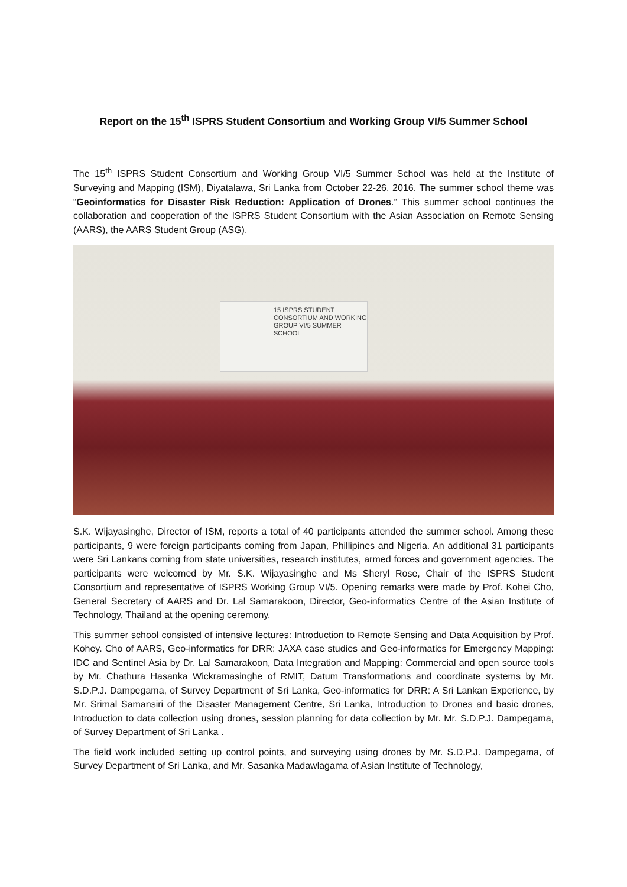Report on the 15<sup>th</sup> ISPRS Student Consortium and Working Group VI/5 Summer School
The 15<sup>th</sup> ISPRS Student Consortium and Working Group VI/5 Summer School was held at the Institute of Surveying and Mapping (ISM), Diyatalawa, Sri Lanka from October 22-26, 2016. The summer school theme was “Geoinformatics for Disaster Risk Reduction: Application of Drones.” This summer school continues the collaboration and cooperation of the ISPRS Student Consortium with the Asian Association on Remote Sensing (AARS), the AARS Student Group (ASG).
15 ISPRS STUDENT CONSORTIUM AND WORKING GROUP VI/5 SUMMER SCHOOL
S.K. Wijayasinghe, Director of ISM, reports a total of 40 participants attended the summer school. Among these participants, 9 were foreign participants coming from Japan, Phillipines and Nigeria. An additional 31 participants were Sri Lankans coming from state universities, research institutes, armed forces and government agencies. The participants were welcomed by Mr. S.K. Wijayasinghe and Ms Sheryl Rose, Chair of the ISPRS Student Consortium and representative of ISPRS Working Group VI/5. Opening remarks were made by Prof. Kohei Cho, General Secretary of AARS and Dr. Lal Samarakoon, Director, Geo-informatics Centre of the Asian Institute of Technology, Thailand at the opening ceremony.
This summer school consisted of intensive lectures: Introduction to Remote Sensing and Data Acquisition by Prof. Kohey. Cho of AARS, Geo-informatics for DRR: JAXA case studies and Geo-informatics for Emergency Mapping: IDC and Sentinel Asia by Dr. Lal Samarakoon, Data Integration and Mapping: Commercial and open source tools by Mr. Chathura Hasanka Wickramasinghe of RMIT, Datum Transformations and coordinate systems by Mr. S.D.P.J. Dampegama, of Survey Department of Sri Lanka, Geo-informatics for DRR: A Sri Lankan Experience, by Mr. Srimal Samansiri of the Disaster Management Centre, Sri Lanka, Introduction to Drones and basic drones, Introduction to data collection using drones, session planning for data collection by Mr. Mr. S.D.P.J. Dampegama, of Survey Department of Sri Lanka .
The field work included setting up control points, and surveying using drones by Mr. S.D.P.J. Dampegama, of Survey Department of Sri Lanka, and Mr. Sasanka Madawlagama of Asian Institute of Technology,